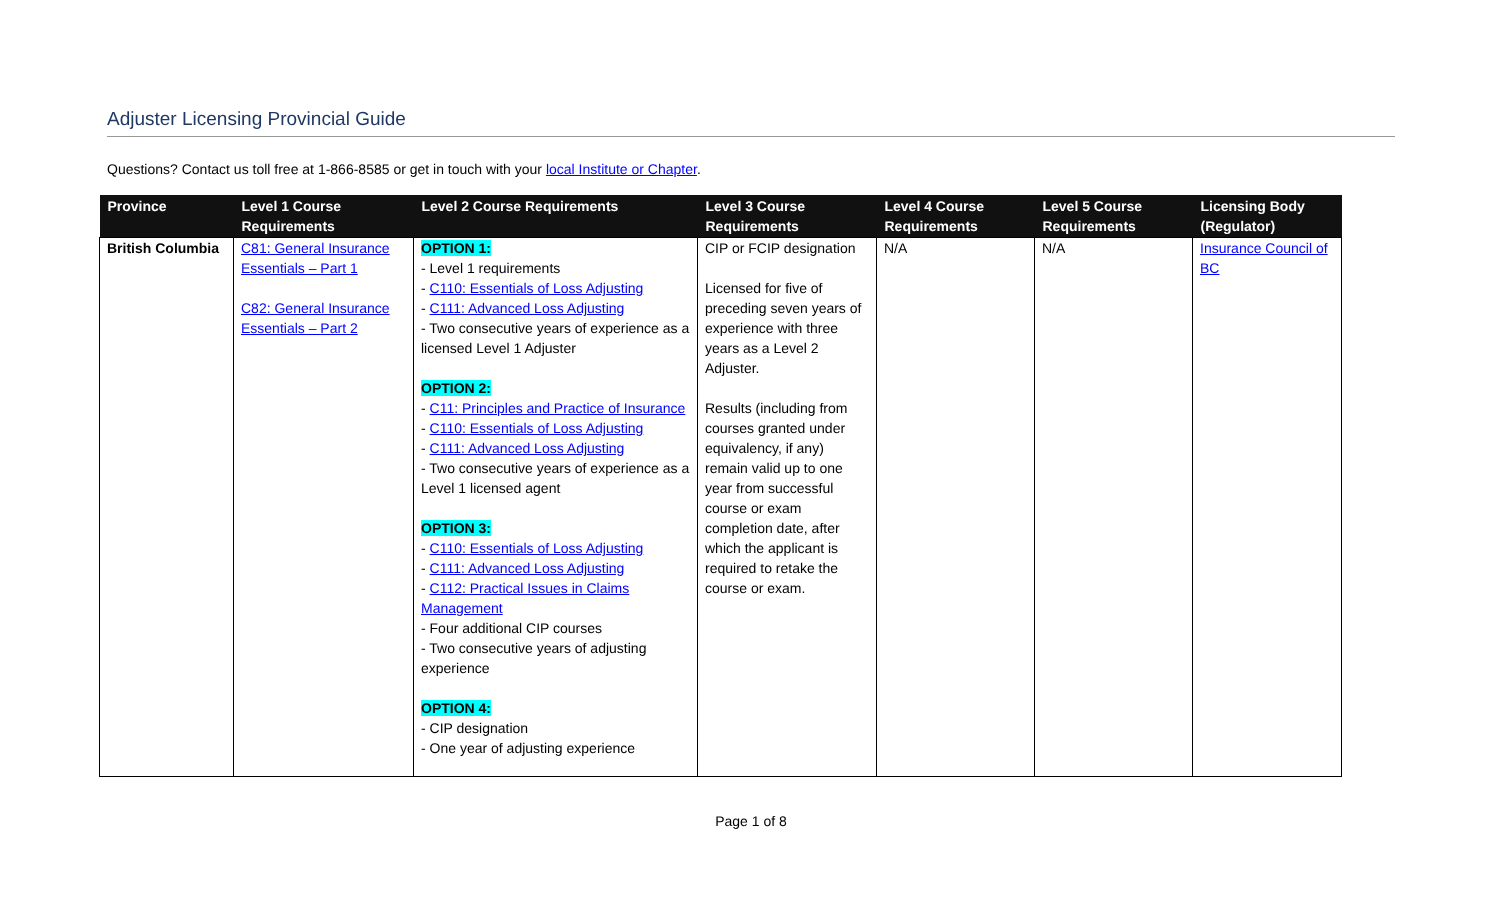Adjuster Licensing Provincial Guide
Questions? Contact us toll free at 1-866-8585 or get in touch with your local Institute or Chapter.
| Province | Level 1 Course Requirements | Level 2 Course Requirements | Level 3 Course Requirements | Level 4 Course Requirements | Level 5 Course Requirements | Licensing Body (Regulator) |
| --- | --- | --- | --- | --- | --- | --- |
| British Columbia | C81: General Insurance Essentials – Part 1 C82: General Insurance Essentials – Part 2 | OPTION 1: - Level 1 requirements - C110: Essentials of Loss Adjusting - C111: Advanced Loss Adjusting - Two consecutive years of experience as a licensed Level 1 Adjuster OPTION 2: - C11: Principles and Practice of Insurance - C110: Essentials of Loss Adjusting - C111: Advanced Loss Adjusting - Two consecutive years of experience as a Level 1 licensed agent OPTION 3: - C110: Essentials of Loss Adjusting - C111: Advanced Loss Adjusting - C112: Practical Issues in Claims Management - Four additional CIP courses - Two consecutive years of adjusting experience OPTION 4: - CIP designation - One year of adjusting experience | CIP or FCIP designation Licensed for five of preceding seven years of experience with three years as a Level 2 Adjuster. Results (including from courses granted under equivalency, if any) remain valid up to one year from successful course or exam completion date, after which the applicant is required to retake the course or exam. | N/A | N/A | Insurance Council of BC |
Page 1 of 8